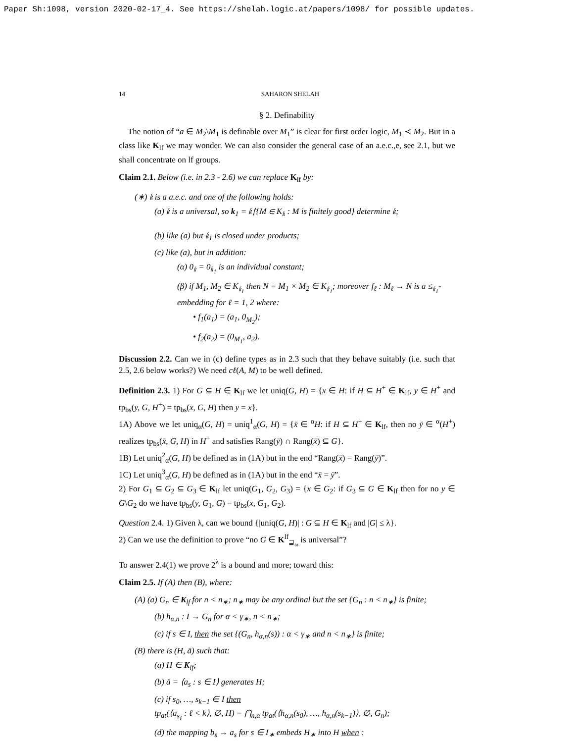Paper Sh:1098, version 2020-02-17_4. See https://shelah.logic.at/papers/1098/ for possible updates.
14 SAHARON SHELAH
§ 2. Definability
The notion of “a ∈ M<sub>2</sub>\M<sub>1</sub> is definable over M<sub>1</sub>” is clear for first order logic, M<sub>1</sub> ≺ M<sub>2</sub>. But in a class like K<sub>lf</sub> we may wonder. We can also consider the general case of an a.e.c.,e, see 2.1, but we shall concentrate on lf groups.
Claim 2.1. Below (i.e. in 2.3 - 2.6) we can replace K<sub>lf</sub> by:
(∗) 𝔨 is a a.e.c. and one of the following holds:
(a) 𝔨 is a universal, so k<sub>1</sub> = 𝔨↾{M ∈ K<sub>𝔨</sub> : M is finitely good} determine 𝔨;
(b) like (a) but 𝔨<sub>1</sub> is closed under products;
(c) like (a), but in addition:
(α) 0<sub>𝔨</sub> = 0<sub>𝔨<sub>1</sub></sub> is an individual constant;
(β) if M<sub>1</sub>, M<sub>2</sub> ∈ K<sub>𝔨<sub>1</sub></sub> then N = M<sub>1</sub> × M<sub>2</sub> ∈ K<sub>𝔨<sub>1</sub></sub>; moreover f<sub>ℓ</sub> : M<sub>ℓ</sub> → N is a ≤<sub>𝔨<sub>1</sub></sub>-embedding for ℓ = 1, 2 where:
• f<sub>1</sub>(a<sub>1</sub>) = (a<sub>1</sub>, 0<sub>M<sub>2</sub></sub>);
• f<sub>2</sub>(a<sub>2</sub>) = (0<sub>M<sub>1</sub></sub>, a<sub>2</sub>).
Discussion 2.2. Can we in (c) define types as in 2.3 such that they behave suitably (i.e. such that 2.5, 2.6 below works?) We need cℓ(A, M) to be well defined.
Definition 2.3. 1) For G ⊆ H ∈ K<sub>lf</sub> we let uniq(G, H) = {x ∈ H: if H ⊆ H<sup>+</sup> ∈ K<sub>lf</sub>, y ∈ H<sup>+</sup> and tp<sub>bs</sub>(y, G, H<sup>+</sup>) = tp<sub>bs</sub>(x, G, H) then y = x}.
1A) Above we let uniq<sub>α</sub>(G, H) = uniq<sup>1</sup><sub>α</sub>(G, H) = {x̄ ∈ <sup>α</sup>H: if H ⊆ H<sup>+</sup> ∈ K<sub>lf</sub>, then no ȳ ∈ <sup>α</sup>(H<sup>+</sup>) realizes tp<sub>bs</sub>(x̄, G, H) in H<sup>+</sup> and satisfies Rang(ȳ) ∩ Rang(x̄) ⊆ G}.
1B) Let uniq<sup>2</sup><sub>α</sub>(G, H) be defined as in (1A) but in the end “Rang(x̄) = Rang(ȳ)”.
1C) Let uniq<sup>3</sup><sub>α</sub>(G, H) be defined as in (1A) but in the end “x̄ = ȳ”.
2) For G<sub>1</sub> ⊆ G<sub>2</sub> ⊆ G<sub>3</sub> ∈ K<sub>lf</sub> let uniq(G<sub>1</sub>, G<sub>2</sub>, G<sub>3</sub>) = {x ∈ G<sub>2</sub>: if G<sub>3</sub> ⊆ G ∈ K<sub>lf</sub> then for no y ∈ G\G<sub>2</sub> do we have tp<sub>bs</sub>(y, G<sub>1</sub>, G) = tp<sub>bs</sub>(x, G<sub>1</sub>, G<sub>2</sub>).
Question 2.4. 1) Given λ, can we bound {|uniq(G, H)| : G ⊆ H ∈ K<sub>lf</sub> and |G| ≤ λ}.
2) Can we use the definition to prove “no G ∈ K<sup>lf</sup><sub>⊒<sub>ω</sub></sub> is universal”?
To answer 2.4(1) we prove 2<sup>λ</sup> is a bound and more; toward this:
Claim 2.5. If (A) then (B), where:
(A) (a) G<sub>n</sub> ∈ K<sub>lf</sub> for n < n<sub>∗</sub>; n<sub>∗</sub> may be any ordinal but the set {G<sub>n</sub> : n < n<sub>∗</sub>} is finite;
(b) h<sub>α,n</sub> : I → G<sub>n</sub> for α < γ<sub>∗</sub>, n < n<sub>∗</sub>;
(c) if s ∈ I, then the set {(G<sub>n</sub>, h<sub>α,n</sub>(s)) : α < γ<sub>∗</sub> and n < n<sub>∗</sub>} is finite;
(B) there is (H, ā) such that:
(a) H ∈ K<sub>lf</sub>;
(b) ā = ⟨a<sub>s</sub> : s ∈ I⟩ generates H;
(c) if s<sub>0</sub>, …, s<sub>k−1</sub> ∈ I then
tp<sub>at</sub>(⟨a<sub>s<sub>ℓ</sub></sub> : ℓ < k⟩, ∅, H) = ⋂<sub>n,α</sub> tp<sub>at</sub>(⟨h<sub>α,n</sub>(s<sub>0</sub>), …, h<sub>α,n</sub>(s<sub>k−1</sub>)⟩, ∅, G<sub>n</sub>);
(d) the mapping b<sub>s</sub> → a<sub>s</sub> for s ∈ I<sub>∗</sub> embeds H<sub>∗</sub> into H when :